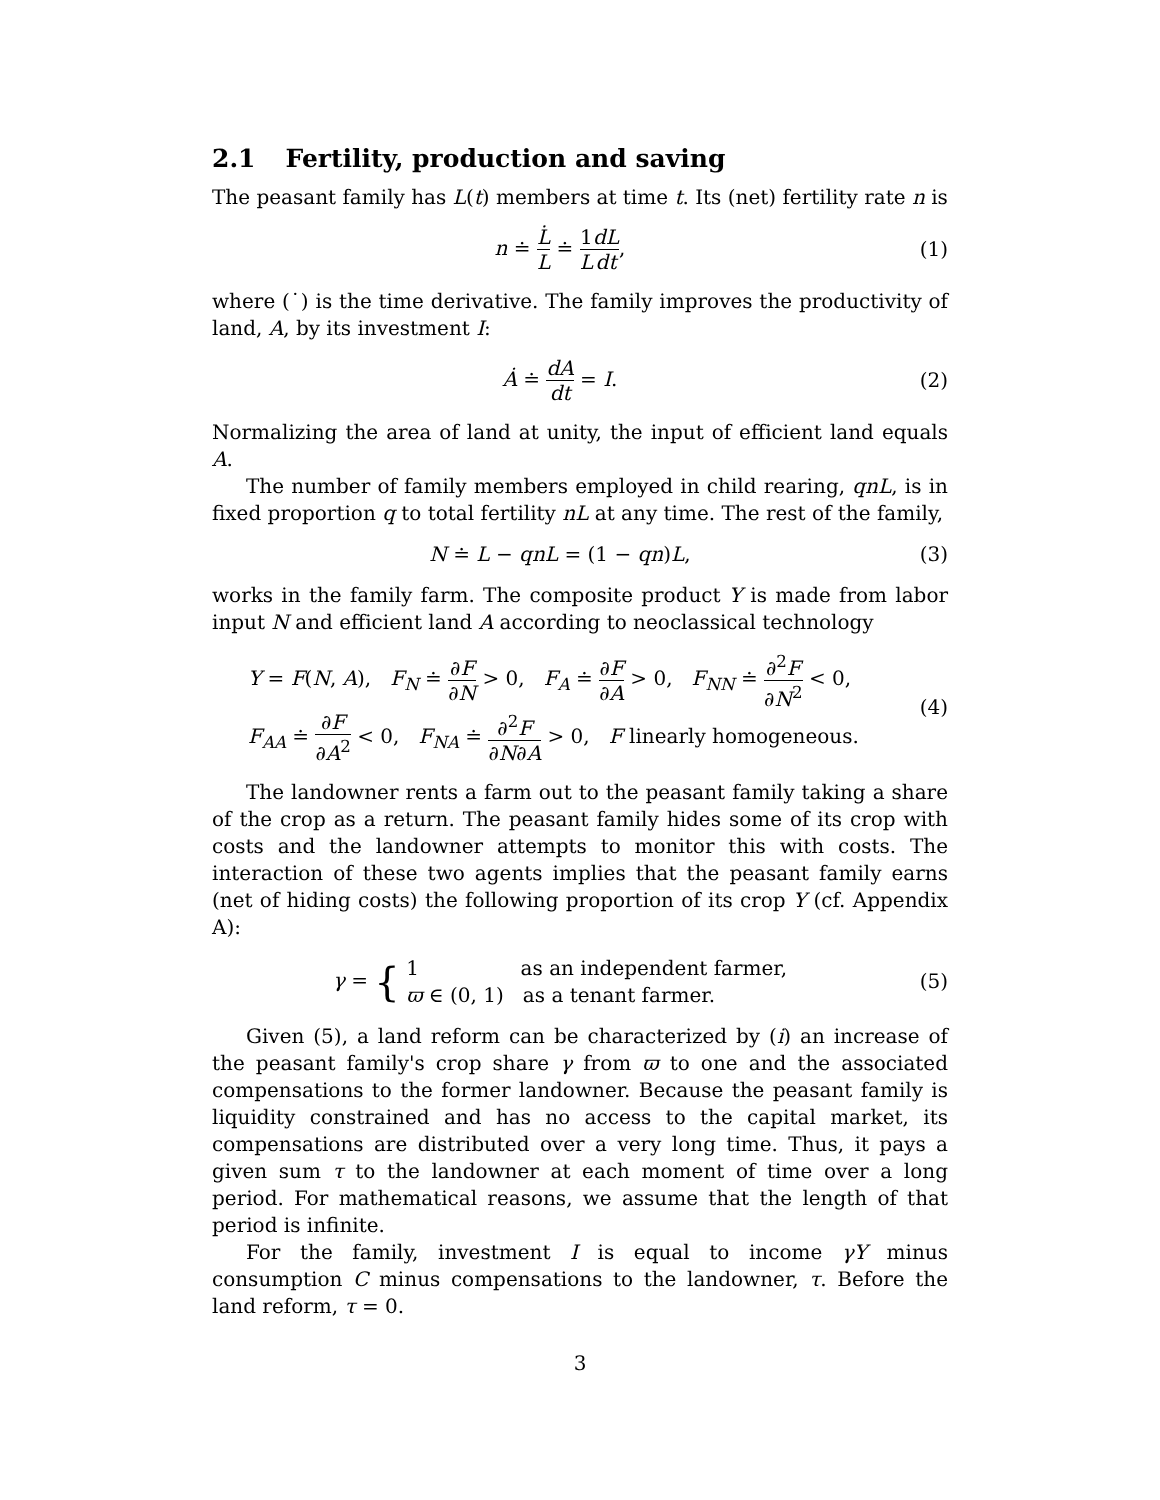2.1 Fertility, production and saving
The peasant family has L(t) members at time t. Its (net) fertility rate n is
n ≐ L̇ L ≐ 1 L dL dt, (1)
where (˙) is the time derivative. The family improves the productivity of land, A, by its investment I:
Ȧ ≐ dA dt = I. (2)
Normalizing the area of land at unity, the input of efficient land equals A.
The number of family members employed in child rearing, qnL, is in fixed proportion q to total fertility nL at any time. The rest of the family,
N ≐ L − qnL = (1 − qn)L, (3)
works in the family farm. The composite product Y is made from labor input N and efficient land A according to neoclassical technology
Y = F(N, A), F<sub>N</sub> ≐ ∂F ∂N > 0, F<sub>A</sub> ≐ ∂F ∂A > 0, F<sub>NN</sub> ≐ ∂<sup>2</sup>F ∂N<sup>2</sup> < 0,
F<sub>AA</sub> ≐ ∂F ∂A<sup>2</sup> < 0, F<sub>NA</sub> ≐ ∂<sup>2</sup>F ∂N∂A > 0, F linearly homogeneous.
(4)
The landowner rents a farm out to the peasant family taking a share of the crop as a return. The peasant family hides some of its crop with costs and the landowner attempts to monitor this with costs. The interaction of these two agents implies that the peasant family earns (net of hiding costs) the following proportion of its crop Y (cf. Appendix A):
γ = { 1 as an independent farmer,
ϖ ∈ (0, 1) as a tenant farmer.
(5)
Given (5), a land reform can be characterized by (i) an increase of the peasant family's crop share γ from ϖ to one and the associated compensations to the former landowner. Because the peasant family is liquidity constrained and has no access to the capital market, its compensations are distributed over a very long time. Thus, it pays a given sum τ to the landowner at each moment of time over a long period. For mathematical reasons, we assume that the length of that period is infinite.
For the family, investment I is equal to income γY minus consumption C minus compensations to the landowner, τ. Before the land reform, τ = 0.
3